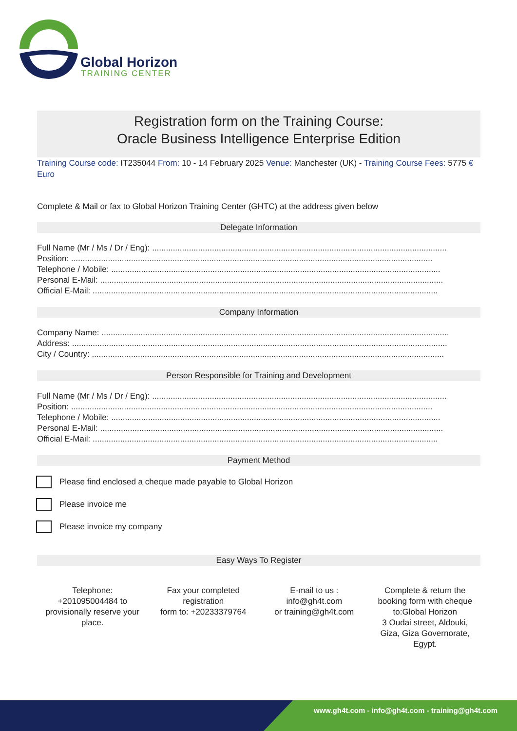Global Horizon
TRAINING CENTER
Registration form on the Training Course:
Oracle Business Intelligence Enterprise Edition
Training Course code: IT235044 From: 10 - 14 February 2025 Venue: Manchester (UK) - Training Course Fees: 5775 € Euro
Complete & Mail or fax to Global Horizon Training Center (GHTC) at the address given below
Delegate Information
Full Name (Mr / Ms / Dr / Eng): ................................................................................................................................
Position: .............................................................................................................................................................
Telephone / Mobile: ...............................................................................................................................................
Personal E-Mail: .....................................................................................................................................................
Official E-Mail: ......................................................................................................................................................
Company Information
Company Name: .......................................................................................................................................................
Address: ...................................................................................................................................................................
City / Country: .........................................................................................................................................................
Person Responsible for Training and Development
Full Name (Mr / Ms / Dr / Eng): ................................................................................................................................
Position: .............................................................................................................................................................
Telephone / Mobile: ...............................................................................................................................................
Personal E-Mail: .....................................................................................................................................................
Official E-Mail: ......................................................................................................................................................
Payment Method
Please find enclosed a cheque made payable to Global Horizon
Please invoice me
Please invoice my company
Easy Ways To Register
Telephone:
+201095004484 to provisionally reserve your place.
Fax your completed registration
form to: +20233379764
E-mail to us :
info@gh4t.com
or training@gh4t.com
Complete & return the booking form with cheque to:Global Horizon
3 Oudai street, Aldouki, Giza, Giza Governorate, Egypt.
www.gh4t.com - info@gh4t.com - training@gh4t.com